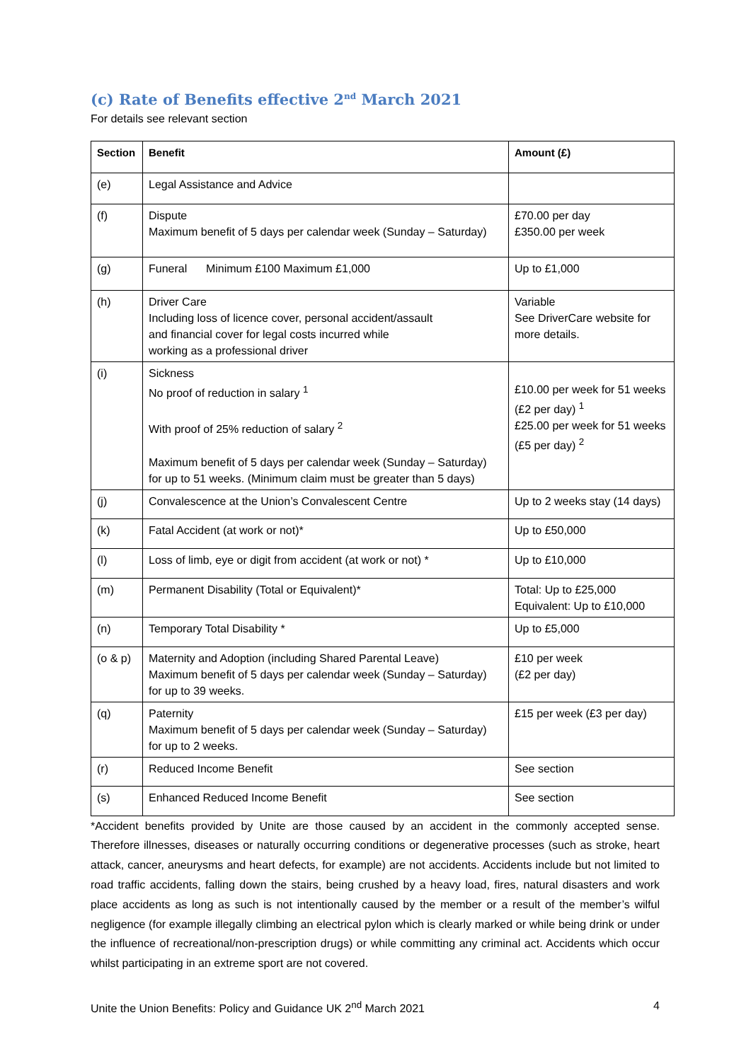(c) Rate of Benefits effective 2<sup>nd</sup> March 2021
For details see relevant section
| Section | Benefit | Amount (£) |
| --- | --- | --- |
| (e) | Legal Assistance and Advice | |
| (f) | Dispute Maximum benefit of 5 days per calendar week (Sunday – Saturday) | £70.00 per day £350.00 per week |
| (g) | Funeral Minimum £100 Maximum £1,000 | Up to £1,000 |
| (h) | Driver Care Including loss of licence cover, personal accident/assault and financial cover for legal costs incurred while working as a professional driver | Variable See DriverCare website for more details. |
| (i) | Sickness No proof of reduction in salary <sup>1</sup> With proof of 25% reduction of salary <sup>2</sup> Maximum benefit of 5 days per calendar week (Sunday – Saturday) for up to 51 weeks. (Minimum claim must be greater than 5 days) | £10.00 per week for 51 weeks (£2 per day) <sup>1</sup> £25.00 per week for 51 weeks (£5 per day) <sup>2</sup> |
| (j) | Convalescence at the Union’s Convalescent Centre | Up to 2 weeks stay (14 days) |
| (k) | Fatal Accident (at work or not)* | Up to £50,000 |
| (l) | Loss of limb, eye or digit from accident (at work or not) * | Up to £10,000 |
| (m) | Permanent Disability (Total or Equivalent)* | Total: Up to £25,000 Equivalent: Up to £10,000 |
| (n) | Temporary Total Disability * | Up to £5,000 |
| (o & p) | Maternity and Adoption (including Shared Parental Leave) Maximum benefit of 5 days per calendar week (Sunday – Saturday) for up to 39 weeks. | £10 per week (£2 per day) |
| (q) | Paternity Maximum benefit of 5 days per calendar week (Sunday – Saturday) for up to 2 weeks. | £15 per week (£3 per day) |
| (r) | Reduced Income Benefit | See section |
| (s) | Enhanced Reduced Income Benefit | See section |
*Accident benefits provided by Unite are those caused by an accident in the commonly accepted sense. Therefore illnesses, diseases or naturally occurring conditions or degenerative processes (such as stroke, heart attack, cancer, aneurysms and heart defects, for example) are not accidents. Accidents include but not limited to road traffic accidents, falling down the stairs, being crushed by a heavy load, fires, natural disasters and work place accidents as long as such is not intentionally caused by the member or a result of the member’s wilful negligence (for example illegally climbing an electrical pylon which is clearly marked or while being drink or under the influence of recreational/non-prescription drugs) or while committing any criminal act. Accidents which occur whilst participating in an extreme sport are not covered.
Unite the Union Benefits: Policy and Guidance UK 2<sup>nd</sup> March 2021 4